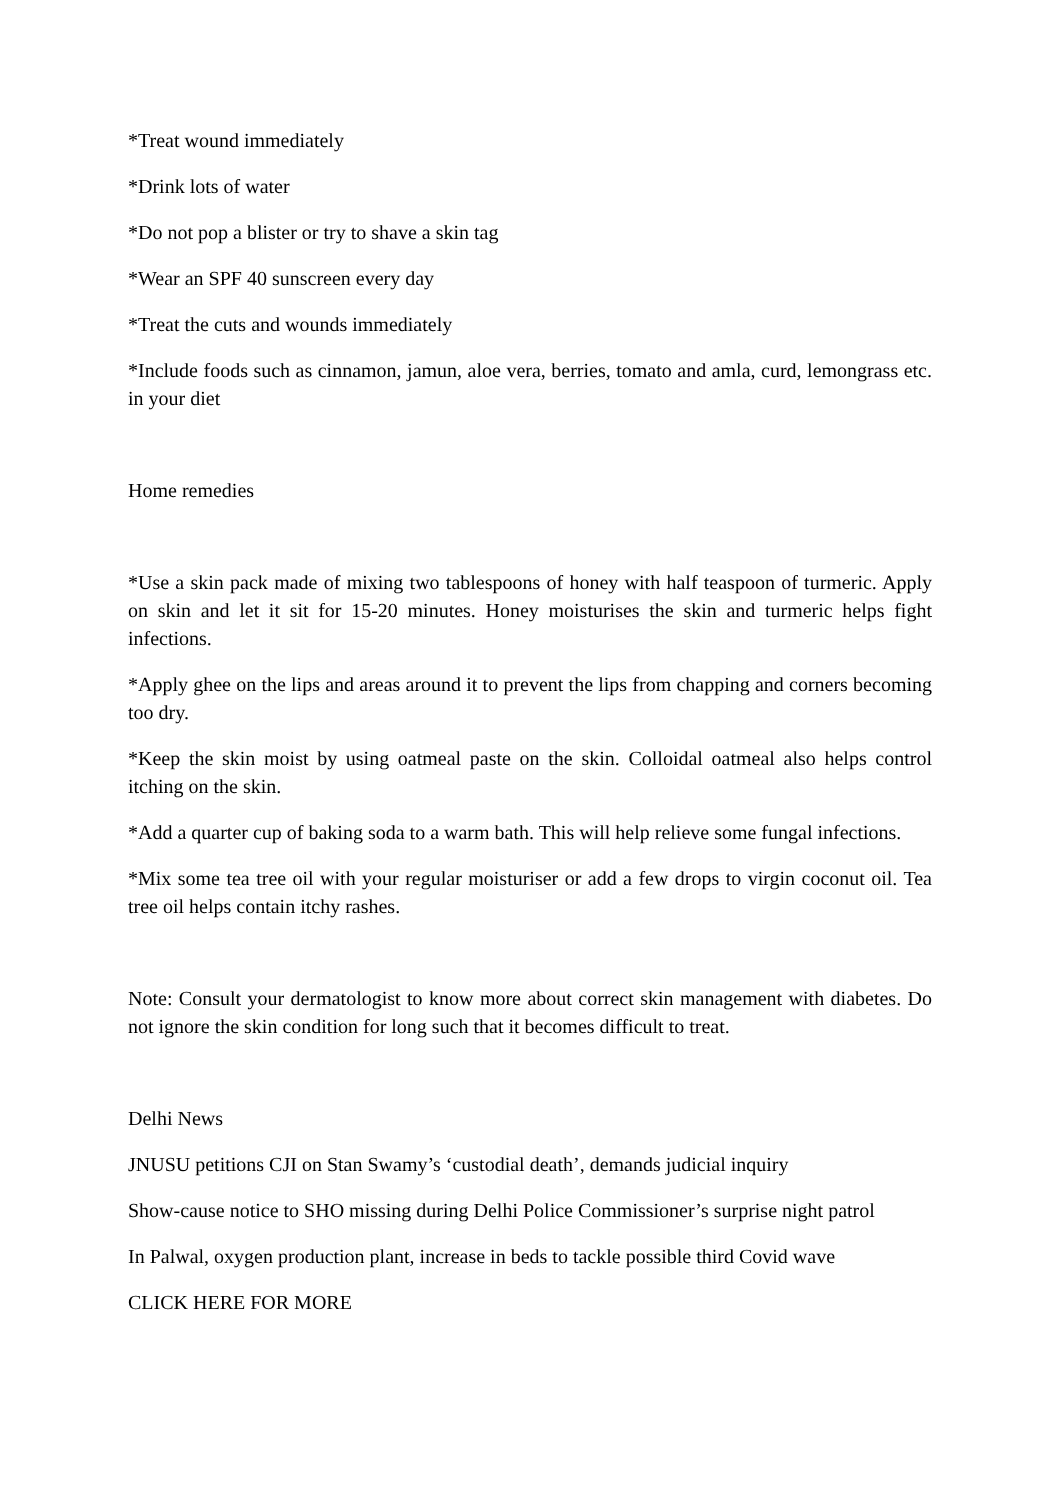*Treat wound immediately
*Drink lots of water
*Do not pop a blister or try to shave a skin tag
*Wear an SPF 40 sunscreen every day
*Treat the cuts and wounds immediately
*Include foods such as cinnamon, jamun, aloe vera, berries, tomato and amla, curd, lemongrass etc. in your diet
Home remedies
*Use a skin pack made of mixing two tablespoons of honey with half teaspoon of turmeric. Apply on skin and let it sit for 15-20 minutes. Honey moisturises the skin and turmeric helps fight infections.
*Apply ghee on the lips and areas around it to prevent the lips from chapping and corners becoming too dry.
*Keep the skin moist by using oatmeal paste on the skin. Colloidal oatmeal also helps control itching on the skin.
*Add a quarter cup of baking soda to a warm bath. This will help relieve some fungal infections.
*Mix some tea tree oil with your regular moisturiser or add a few drops to virgin coconut oil. Tea tree oil helps contain itchy rashes.
Note: Consult your dermatologist to know more about correct skin management with diabetes. Do not ignore the skin condition for long such that it becomes difficult to treat.
Delhi News
JNUSU petitions CJI on Stan Swamy’s ‘custodial death’, demands judicial inquiry
Show-cause notice to SHO missing during Delhi Police Commissioner’s surprise night patrol
In Palwal, oxygen production plant, increase in beds to tackle possible third Covid wave
CLICK HERE FOR MORE